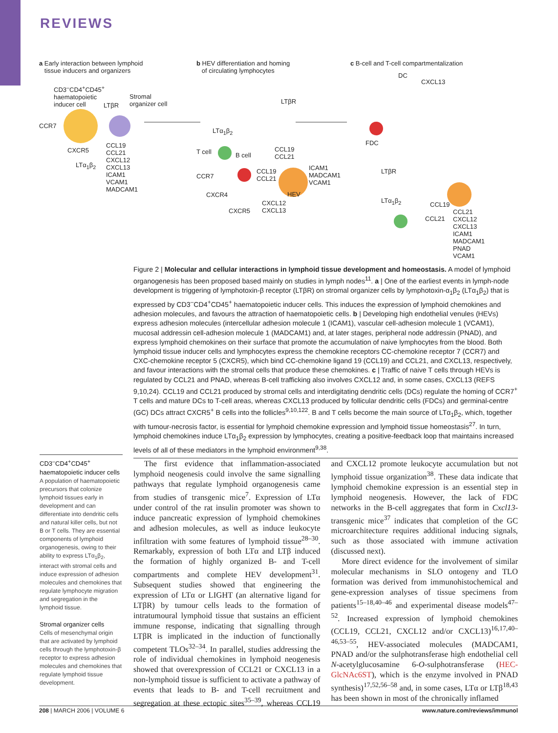REVIEWS
a Early interaction between lymphoid
tissue inducers and organizers
b HEV differentiation and homing
of circulating lymphocytes
c B-cell and T-cell compartmentalization
CD3<sup>–</sup>CD4<sup>+</sup>CD45<sup>+</sup>
haematopoietic
inducer cell
LTβR
Stromal
organizer cell
CCR7
CXCR5
LTα<sub>1</sub>β<sub>2</sub>
CCL19
CCL21
CXCL12
CXCL13
ICAM1
VCAM1
MADCAM1
LTβR
LTα<sub>1</sub>β<sub>2</sub>
T cell B cell
CCL19
CCL21
CCL19
CCL21
ICAM1
MADCAM1
VCAM1
CCR7
CXCR4 HEV
CXCL12
CXCL13
CXCR5
DC
CXCL13
FDC
LTβR
LTα<sub>1</sub>β<sub>2</sub>
CCL19
CCL21
CCL21
CXCL12
CXCL13
ICAM1
MADCAM1
PNAD
VCAM1
Figure 2 | Molecular and cellular interactions in lymphoid tissue development and homeostasis. A model of lymphoid organogenesis has been proposed based mainly on studies in lymph nodes<sup>11</sup>. a | One of the earliest events in lymph-node development is triggering of lymphotoxin-β receptor (LTβR) on stromal organizer cells by lymphotoxin-α<sub>1</sub>β<sub>2</sub> (LTα<sub>1</sub>β<sub>2</sub>) that is expressed by CD3<sup>–</sup>CD4<sup>+</sup>CD45<sup>+</sup> haematopoietic inducer cells. This induces the expression of lymphoid chemokines and adhesion molecules, and favours the attraction of haematopoietic cells. b | Developing high endothelial venules (HEVs) express adhesion molecules (intercellular adhesion molecule 1 (ICAM1), vascular cell-adhesion molecule 1 (VCAM1), mucosal addressin cell-adhesion molecule 1 (MADCAM1) and, at later stages, peripheral node addressin (PNAD), and express lymphoid chemokines on their surface that promote the accumulation of naive lymphocytes from the blood. Both lymphoid tissue inducer cells and lymphocytes express the chemokine receptors CC-chemokine receptor 7 (CCR7) and CXC-chemokine receptor 5 (CXCR5), which bind CC-chemokine ligand 19 (CCL19) and CCL21, and CXCL13, respectively, and favour interactions with the stromal cells that produce these chemokines. c | Traffic of naive T cells through HEVs is regulated by CCL21 and PNAD, whereas B-cell trafficking also involves CXCL12 and, in some cases, CXCL13 (REFS 9,10,24). CCL19 and CCL21 produced by stromal cells and interdigitating dendritic cells (DCs) regulate the homing of CCR7<sup>+</sup> T cells and mature DCs to T-cell areas, whereas CXCL13 produced by follicular dendritic cells (FDCs) and germinal-centre (GC) DCs attract CXCR5<sup>+</sup> B cells into the follicles<sup>9,10,122</sup>. B and T cells become the main source of LTα<sub>1</sub>β<sub>2</sub>, which, together with tumour-necrosis factor, is essential for lymphoid chemokine expression and lymphoid tissue homeostasis<sup>27</sup>. In turn, lymphoid chemokines induce LTα<sub>1</sub>β<sub>2</sub> expression by lymphocytes, creating a positive-feedback loop that maintains increased levels of all of these mediators in the lymphoid environment<sup>9,38</sup>.
CD3<sup>–</sup>CD4<sup>+</sup>CD45<sup>+</sup> haematopoietic inducer cells
A population of haematopoietic precursors that colonize lymphoid tissues early in development and can differentiate into dendritic cells and natural killer cells, but not B or T cells. They are essential components of lymphoid organogenesis, owing to their ability to express LTα<sub>1</sub>β<sub>2</sub>, interact with stromal cells and induce expression of adhesion molecules and chemokines that regulate lymphocyte migration and segregation in the lymphoid tissue.
Stromal organizer cells
Cells of mesenchymal origin that are activated by lymphoid cells through the lymphotoxin-β receptor to express adhesion molecules and chemokines that regulate lymphoid tissue development.
The first evidence that inflammation-associated lymphoid neogenesis could involve the same signalling pathways that regulate lymphoid organogenesis came from studies of transgenic mice<sup>7</sup>. Expression of LTα under control of the rat insulin promoter was shown to induce pancreatic expression of lymphoid chemokines and adhesion molecules, as well as induce leukocyte infiltration with some features of lymphoid tissue<sup>28–30</sup>. Remarkably, expression of both LTα and LTβ induced the formation of highly organized B- and T-cell compartments and complete HEV development<sup>31</sup>. Subsequent studies showed that engineering the expression of LTα or LIGHT (an alternative ligand for LTβR) by tumour cells leads to the formation of intratumoural lymphoid tissue that sustains an efficient immune response, indicating that signalling through LTβR is implicated in the induction of functionally competent TLOs<sup>32–34</sup>. In parallel, studies addressing the role of individual chemokines in lymphoid neogenesis showed that overexpression of CCL21 or CXCL13 in a non-lymphoid tissue is sufficient to activate a pathway of events that leads to B- and T-cell recruitment and segregation at these ectopic sites<sup>35–39</sup>, whereas CCL19 and CXCL12 promote leukocyte accumulation but not lymphoid tissue organization<sup>38</sup>. These data indicate that lymphoid chemokine expression is an essential step in lymphoid neogenesis. However, the lack of FDC networks in the B-cell aggregates that form in Cxcl13-transgenic mice<sup>37</sup> indicates that completion of the GC microarchitecture requires additional inducing signals, such as those associated with immune activation (discussed next).
More direct evidence for the involvement of similar molecular mechanisms in SLO ontogeny and TLO formation was derived from immunohistochemical and gene-expression analyses of tissue specimens from patients<sup>15–18,40–46</sup> and experimental disease models<sup>47–52</sup>. Increased expression of lymphoid chemokines (CCL19, CCL21, CXCL12 and/or CXCL13)<sup>16,17,40–46,53–55</sup>, HEV-associated molecules (MADCAM1, PNAD and/or the sulphotransferase high endothelial cell N-acetylglucosamine 6-O-sulphotransferase (HEC-GlcNAc6ST), which is the enzyme involved in PNAD synthesis)<sup>17,52,56–58</sup> and, in some cases, LTα or LTβ<sup>18,43</sup> has been shown in most of the chronically inflamed
208 | MARCH 2006 | VOLUME 6 www.nature.com/reviews/immunol